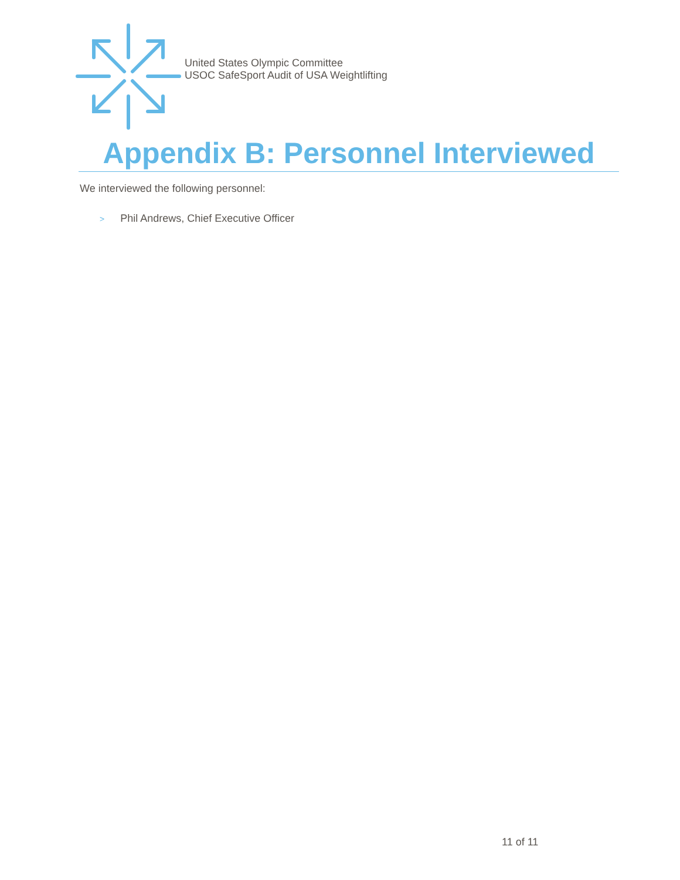United States Olympic Committee
USOC SafeSport Audit of USA Weightlifting
Appendix B: Personnel Interviewed
We interviewed the following personnel:
> Phil Andrews, Chief Executive Officer
11 of 11